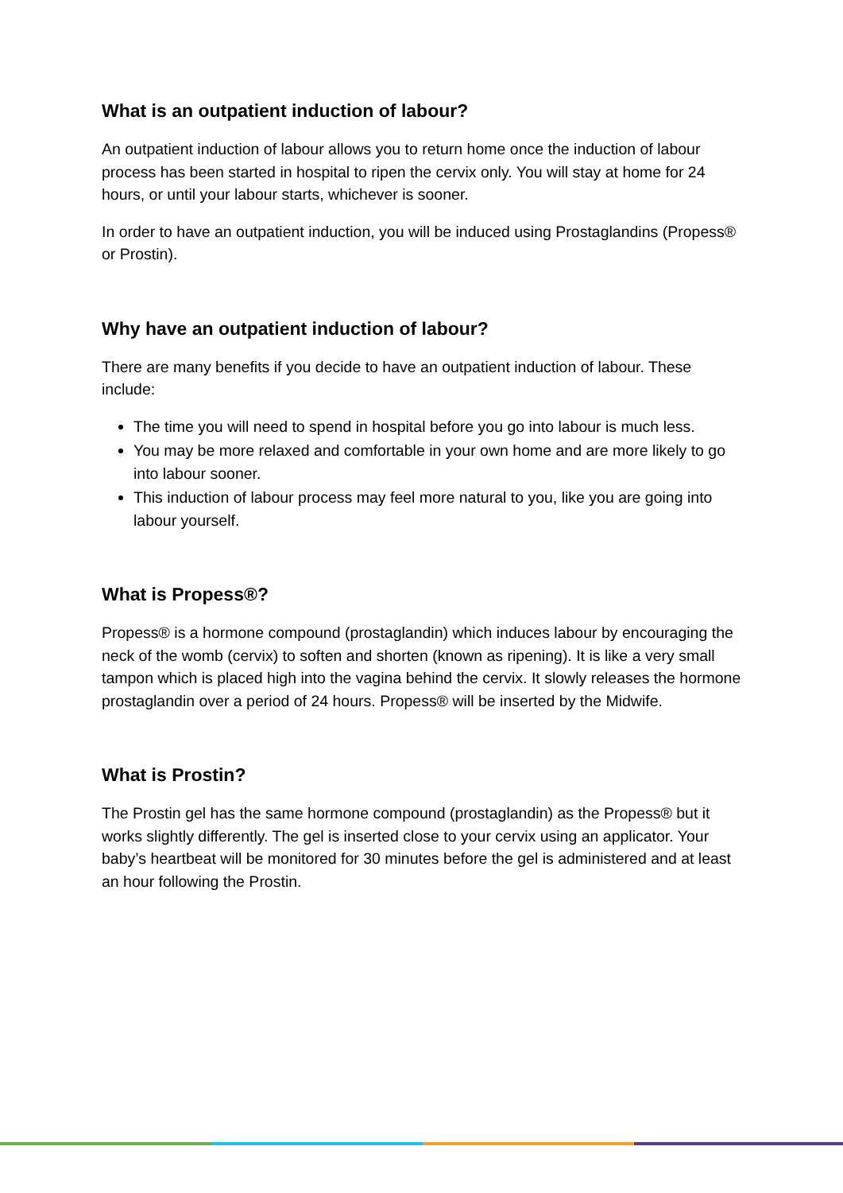What is an outpatient induction of labour?
An outpatient induction of labour allows you to return home once the induction of labour process has been started in hospital to ripen the cervix only. You will stay at home for 24 hours, or until your labour starts, whichever is sooner.
In order to have an outpatient induction, you will be induced using Prostaglandins (Propess® or Prostin).
Why have an outpatient induction of labour?
There are many benefits if you decide to have an outpatient induction of labour. These include:
The time you will need to spend in hospital before you go into labour is much less.
You may be more relaxed and comfortable in your own home and are more likely to go into labour sooner.
This induction of labour process may feel more natural to you, like you are going into labour yourself.
What is Propess®?
Propess® is a hormone compound (prostaglandin) which induces labour by encouraging the neck of the womb (cervix) to soften and shorten (known as ripening). It is like a very small tampon which is placed high into the vagina behind the cervix. It slowly releases the hormone prostaglandin over a period of 24 hours. Propess® will be inserted by the Midwife.
What is Prostin?
The Prostin gel has the same hormone compound (prostaglandin) as the Propess® but it works slightly differently. The gel is inserted close to your cervix using an applicator. Your baby’s heartbeat will be monitored for 30 minutes before the gel is administered and at least an hour following the Prostin.